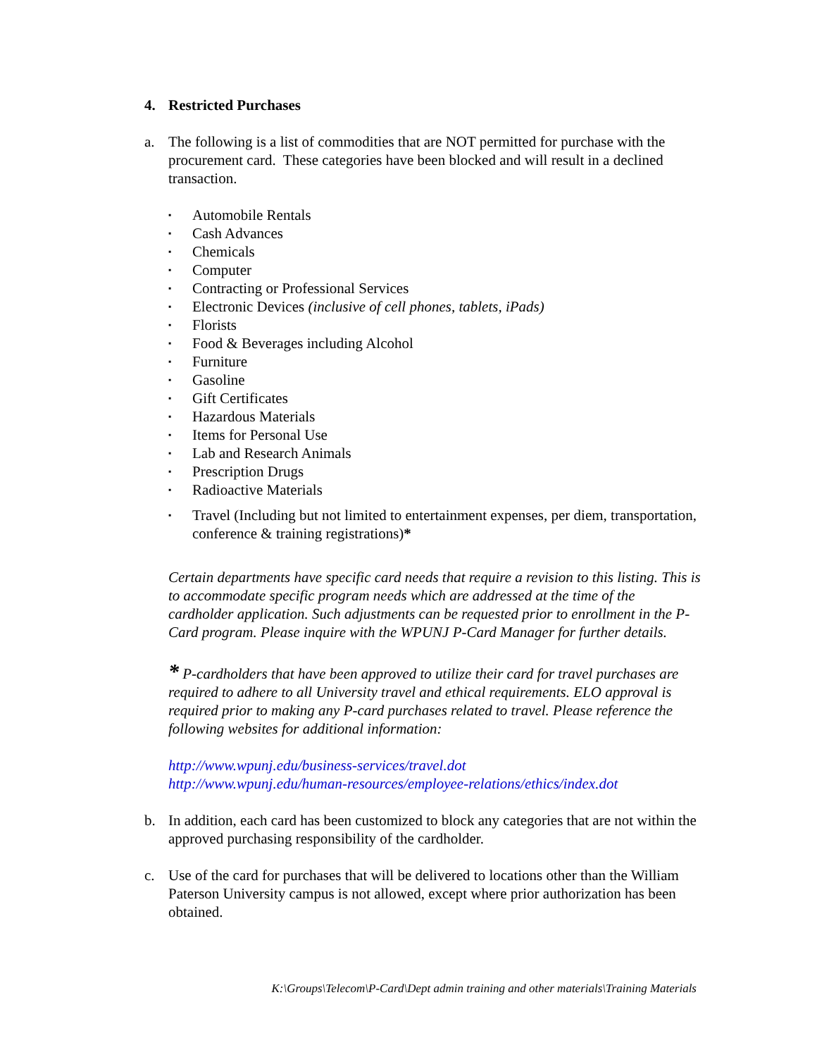4. Restricted Purchases
a. The following is a list of commodities that are NOT permitted for purchase with the procurement card. These categories have been blocked and will result in a declined transaction.
▪ Automobile Rentals
▪ Cash Advances
▪ Chemicals
▪ Computer
▪ Contracting or Professional Services
▪ Electronic Devices (inclusive of cell phones, tablets, iPads)
▪ Florists
▪ Food & Beverages including Alcohol
▪ Furniture
▪ Gasoline
▪ Gift Certificates
▪ Hazardous Materials
▪ Items for Personal Use
▪ Lab and Research Animals
▪ Prescription Drugs
▪ Radioactive Materials
▪ Travel (Including but not limited to entertainment expenses, per diem, transportation, conference & training registrations)*
Certain departments have specific card needs that require a revision to this listing. This is to accommodate specific program needs which are addressed at the time of the cardholder application. Such adjustments can be requested prior to enrollment in the P-Card program. Please inquire with the WPUNJ P-Card Manager for further details.
* P-cardholders that have been approved to utilize their card for travel purchases are required to adhere to all University travel and ethical requirements. ELO approval is required prior to making any P-card purchases related to travel. Please reference the following websites for additional information:
http://www.wpunj.edu/business-services/travel.dot
http://www.wpunj.edu/human-resources/employee-relations/ethics/index.dot
b. In addition, each card has been customized to block any categories that are not within the approved purchasing responsibility of the cardholder.
c. Use of the card for purchases that will be delivered to locations other than the William Paterson University campus is not allowed, except where prior authorization has been obtained.
K:\Groups\Telecom\P-Card\Dept admin training and other materials\Training Materials